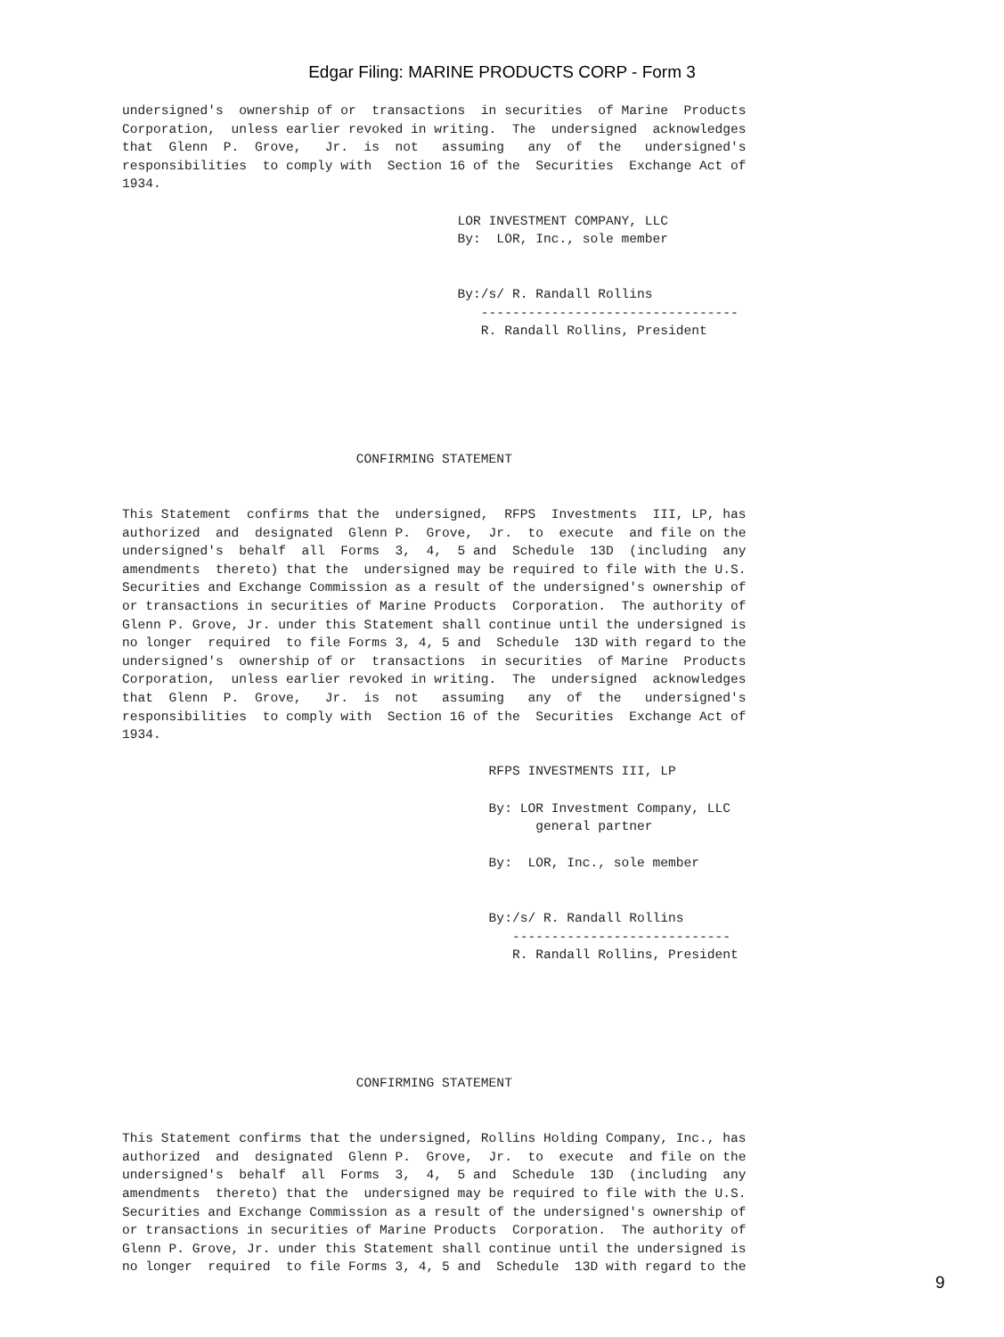Edgar Filing: MARINE PRODUCTS CORP - Form 3
undersigned's  ownership of or  transactions  in securities  of Marine  Products
Corporation,  unless earlier revoked in writing.  The  undersigned  acknowledges
that  Glenn  P.  Grove,   Jr.  is  not   assuming   any  of  the   undersigned's
responsibilities  to comply with  Section 16 of the  Securities  Exchange Act of
1934.

                                           LOR INVESTMENT COMPANY, LLC
                                           By:  LOR, Inc., sole member


                                           By:/s/ R. Randall Rollins
                                              ---------------------------------
                                              R. Randall Rollins, President






                              CONFIRMING STATEMENT


This Statement  confirms that the  undersigned,  RFPS  Investments  III, LP, has
authorized  and  designated  Glenn P.  Grove,  Jr.  to  execute  and file on the
undersigned's  behalf  all  Forms  3,  4,  5 and  Schedule  13D  (including  any
amendments  thereto) that the  undersigned may be required to file with the U.S.
Securities and Exchange Commission as a result of the undersigned's ownership of
or transactions in securities of Marine Products  Corporation.  The authority of
Glenn P. Grove, Jr. under this Statement shall continue until the undersigned is
no longer  required  to file Forms 3, 4, 5 and  Schedule  13D with regard to the
undersigned's  ownership of or  transactions  in securities  of Marine  Products
Corporation,  unless earlier revoked in writing.  The  undersigned  acknowledges
that  Glenn  P.  Grove,   Jr.  is  not   assuming   any  of  the   undersigned's
responsibilities  to comply with  Section 16 of the  Securities  Exchange Act of
1934.

                                               RFPS INVESTMENTS III, LP

                                               By: LOR Investment Company, LLC
                                                     general partner

                                               By:  LOR, Inc., sole member


                                               By:/s/ R. Randall Rollins
                                                  ----------------------------
                                                  R. Randall Rollins, President






                              CONFIRMING STATEMENT


This Statement confirms that the undersigned, Rollins Holding Company, Inc., has
authorized  and  designated  Glenn P.  Grove,  Jr.  to  execute  and file on the
undersigned's  behalf  all  Forms  3,  4,  5 and  Schedule  13D  (including  any
amendments  thereto) that the  undersigned may be required to file with the U.S.
Securities and Exchange Commission as a result of the undersigned's ownership of
or transactions in securities of Marine Products  Corporation.  The authority of
Glenn P. Grove, Jr. under this Statement shall continue until the undersigned is
no longer  required  to file Forms 3, 4, 5 and  Schedule  13D with regard to the
9